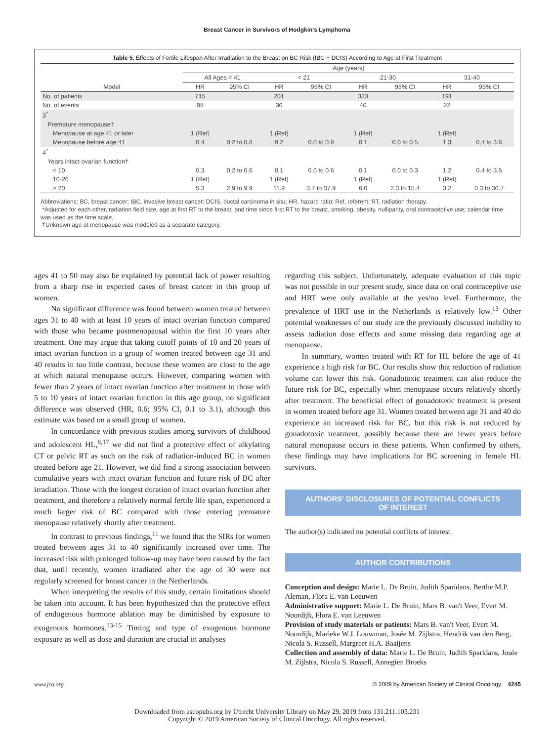Breast Cancer in Survivors of Hodgkin's Lymphoma
Table 5. Effects of Fertile Lifespan After Irradiation to the Breast on BC Risk (IBC + DCIS) According to Age at First Treatment
| | Age (years) | | | | | | | |
| --- | --- | --- | --- | --- | --- | --- | --- | --- |
| | All Ages < 41 | | < 21 | | 21-30 | | 31-40 | |
| Model | HR | 95% CI | HR | 95% CI | HR | 95% CI | HR | 95% CI |
| No. of patients | 715 | | 201 | | 323 | | 191 | |
| No. of events | 98 | | 36 | | 40 | | 22 | |
| 3<sup>*</sup> | | | | | | | | |
| Premature menopause† | | | | | | | | |
| Menopause at age 41 or later | 1 (Ref) | | 1 (Ref) | | 1 (Ref) | | 1 (Ref) | |
| Menopause before age 41 | 0.4 | 0.2 to 0.8 | 0.2 | 0.0 to 0.8 | 0.1 | 0.0 to 0.5 | 1.3 | 0.4 to 3.6 |
| 4<sup>*</sup> | | | | | | | | |
| Years intact ovarian function† | | | | | | | | |
| < 10 | 0.3 | 0.2 to 0.6 | 0.1 | 0.0 to 0.6 | 0.1 | 0.0 to 0.3 | 1.2 | 0.4 to 3.5 |
| 10-20 | 1 (Ref) | | 1 (Ref) | | 1 (Ref) | | 1 (Ref) | |
| > 20 | 5.3 | 2.9 to 9.9 | 11.9 | 3.7 to 37.9 | 6.0 | 2.3 to 15.4 | 3.2 | 0.3 to 30.7 |
Abbreviations: BC, breast cancer; IBC, invasive breast cancer; DCIS, ductal carcinoma in situ; HR, hazard ratio; Ref, referent; RT, radiation therapy.
*Adjusted for each other, radiation field size, age at first RT to the breast, and time since first RT to the breast, smoking, obesity, nulliparity, oral contraceptive use; calendar time was used as the time scale.
†Unknown age at menopause was modeled as a separate category.
ages 41 to 50 may also be explained by potential lack of power resulting from a sharp rise in expected cases of breast cancer in this group of women.
No significant difference was found between women treated between ages 31 to 40 with at least 10 years of intact ovarian function compared with those who became postmenopausal within the first 10 years after treatment. One may argue that taking cutoff points of 10 and 20 years of intact ovarian function in a group of women treated between age 31 and 40 results in too little contrast, because these women are close to the age at which natural menopause occurs. However, comparing women with fewer than 2 years of intact ovarian function after treatment to those with 5 to 10 years of intact ovarian function in this age group, no significant difference was observed (HR, 0.6; 95% CI, 0.1 to 3.1), although this estimate was based on a small group of women.
In concordance with previous studies among survivors of childhood and adolescent HL,<sup>8,17</sup> we did not find a protective effect of alkylating CT or pelvic RT as such on the risk of radiation-induced BC in women treated before age 21. However, we did find a strong association between cumulative years with intact ovarian function and future risk of BC after irradiation. Those with the longest duration of intact ovarian function after treatment, and therefore a relatively normal fertile life span, experienced a much larger risk of BC compared with those entering premature menopause relatively shortly after treatment.
In contrast to previous findings,<sup>11</sup> we found that the SIRs for women treated between ages 31 to 40 significantly increased over time. The increased risk with prolonged follow-up may have been caused by the fact that, until recently, women irradiated after the age of 30 were not regularly screened for breast cancer in the Netherlands.
When interpreting the results of this study, certain limitations should be taken into account. It has been hypothesized that the protective effect of endogenous hormone ablation may be diminished by exposure to exogenous hormones.<sup>13-15</sup> Timing and type of exogenous hormone exposure as well as dose and duration are crucial in analyses
regarding this subject. Unfortunately, adequate evaluation of this topic was not possible in our present study, since data on oral contraceptive use and HRT were only available at the yes/no level. Furthermore, the prevalence of HRT use in the Netherlands is relatively low.<sup>13</sup> Other potential weaknesses of our study are the previously discussed inability to assess radiation dose effects and some missing data regarding age at menopause.
In summary, women treated with RT for HL before the age of 41 experience a high risk for BC. Our results show that reduction of radiation volume can lower this risk. Gonadotoxic treatment can also reduce the future risk for BC, especially when menopause occurs relatively shortly after treatment. The beneficial effect of gonadotoxic treatment is present in women treated before age 31. Women treated between age 31 and 40 do experience an increased risk for BC, but this risk is not reduced by gonadotoxic treatment, possibly because there are fewer years before natural menopause occurs in these patients. When confirmed by others, these findings may have implications for BC screening in female HL survivors.
AUTHORS' DISCLOSURES OF POTENTIAL CONFLICTS
OF INTEREST
The author(s) indicated no potential conflicts of interest.
AUTHOR CONTRIBUTIONS
Conception and design: Marie L. De Bruin, Judith Sparidans, Berthe M.P. Aleman, Flora E. van Leeuwen
Administrative support: Marie L. De Bruin, Mars B. van't Veer, Evert M. Noordijk, Flora E. van Leeuwen
Provision of study materials or patients: Mars B. van't Veer, Evert M. Noordijk, Marieke W.J. Louwman, Josée M. Zijlstra, Hendrik van den Berg, Nicola S. Russell, Margreet H.A. Baaijens
Collection and assembly of data: Marie L. De Bruin, Judith Sparidans, Josée M. Zijlstra, Nicola S. Russell, Annegien Broeks
www.jco.org © 2009 by American Society of Clinical Oncology 4245
Downloaded from ascopubs.org by Utrecht University Library on May 29, 2019 from 131.211.105.231
Copyright © 2019 American Society of Clinical Oncology. All rights reserved.